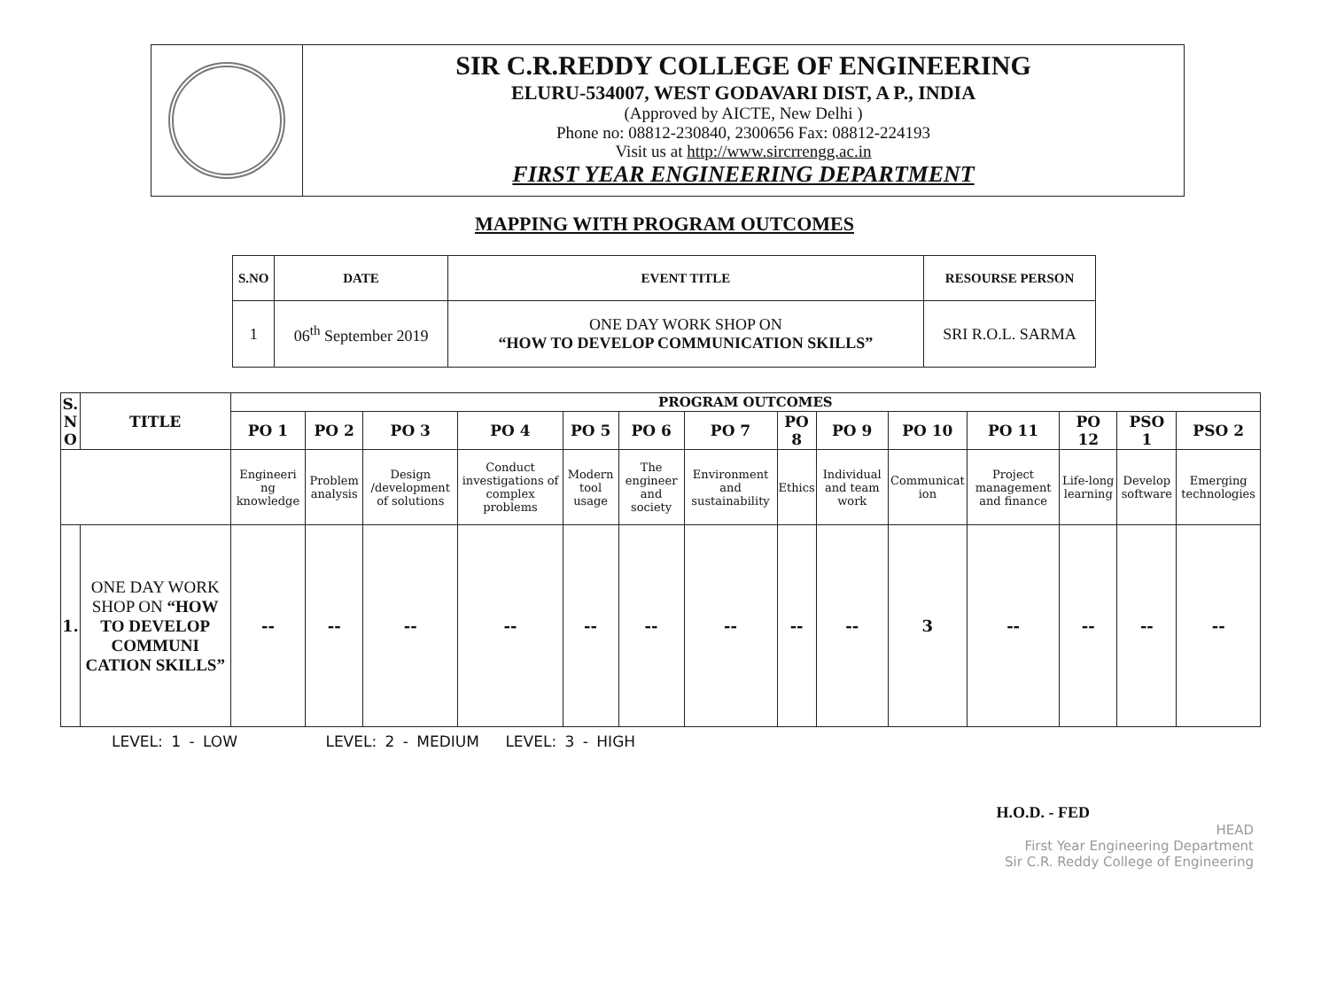SIR C.R.REDDY COLLEGE OF ENGINEERING
ELURU-534007, WEST GODAVARI DIST, A P., INDIA
(Approved by AICTE, New Delhi )
Phone no: 08812-230840, 2300656 Fax: 08812-224193
Visit us at http://www.sircrrengg.ac.in
FIRST YEAR ENGINEERING DEPARTMENT
MAPPING WITH PROGRAM OUTCOMES
| S.NO | DATE | EVENT TITLE | RESOURSE PERSON |
| --- | --- | --- | --- |
| 1 | 06<sup>th</sup> September 2019 | ONE DAY WORK SHOP ON “HOW TO DEVELOP COMMUNICATION SKILLS” | SRI R.O.L. SARMA |
| S. N O | TITLE | PROGRAM OUTCOMES | | | | | | | | | | | | | |
| --- | --- | --- | --- | --- | --- | --- | --- | --- | --- | --- | --- | --- | --- | --- | --- |
| | | PO 1 | PO 2 | PO 3 | PO 4 | PO 5 | PO 6 | PO 7 | PO 8 | PO 9 | PO 10 | PO 11 | PO 12 | PSO 1 | PSO 2 |
| | | Engineeri ng knowledge | Problem analysis | Design /development of solutions | Conduct investigations of complex problems | Modern tool usage | The engineer and society | Environment and sustainability | Ethics | Individual and team work | Communicat ion | Project management and finance | Life-long learning | Develop software | Emerging technologies |
| 1. | ONE DAY WORK SHOP ON “HOW TO DEVELOP COMMUNI CATION SKILLS” | -- | -- | -- | -- | -- | -- | -- | -- | -- | 3 | -- | -- | -- | -- |
LEVEL: 1 - LOW LEVEL: 2 - MEDIUM LEVEL: 3 - HIGH
H.O.D. - FED
HEAD
First Year Engineering Department
Sir C.R. Reddy College of Engineering